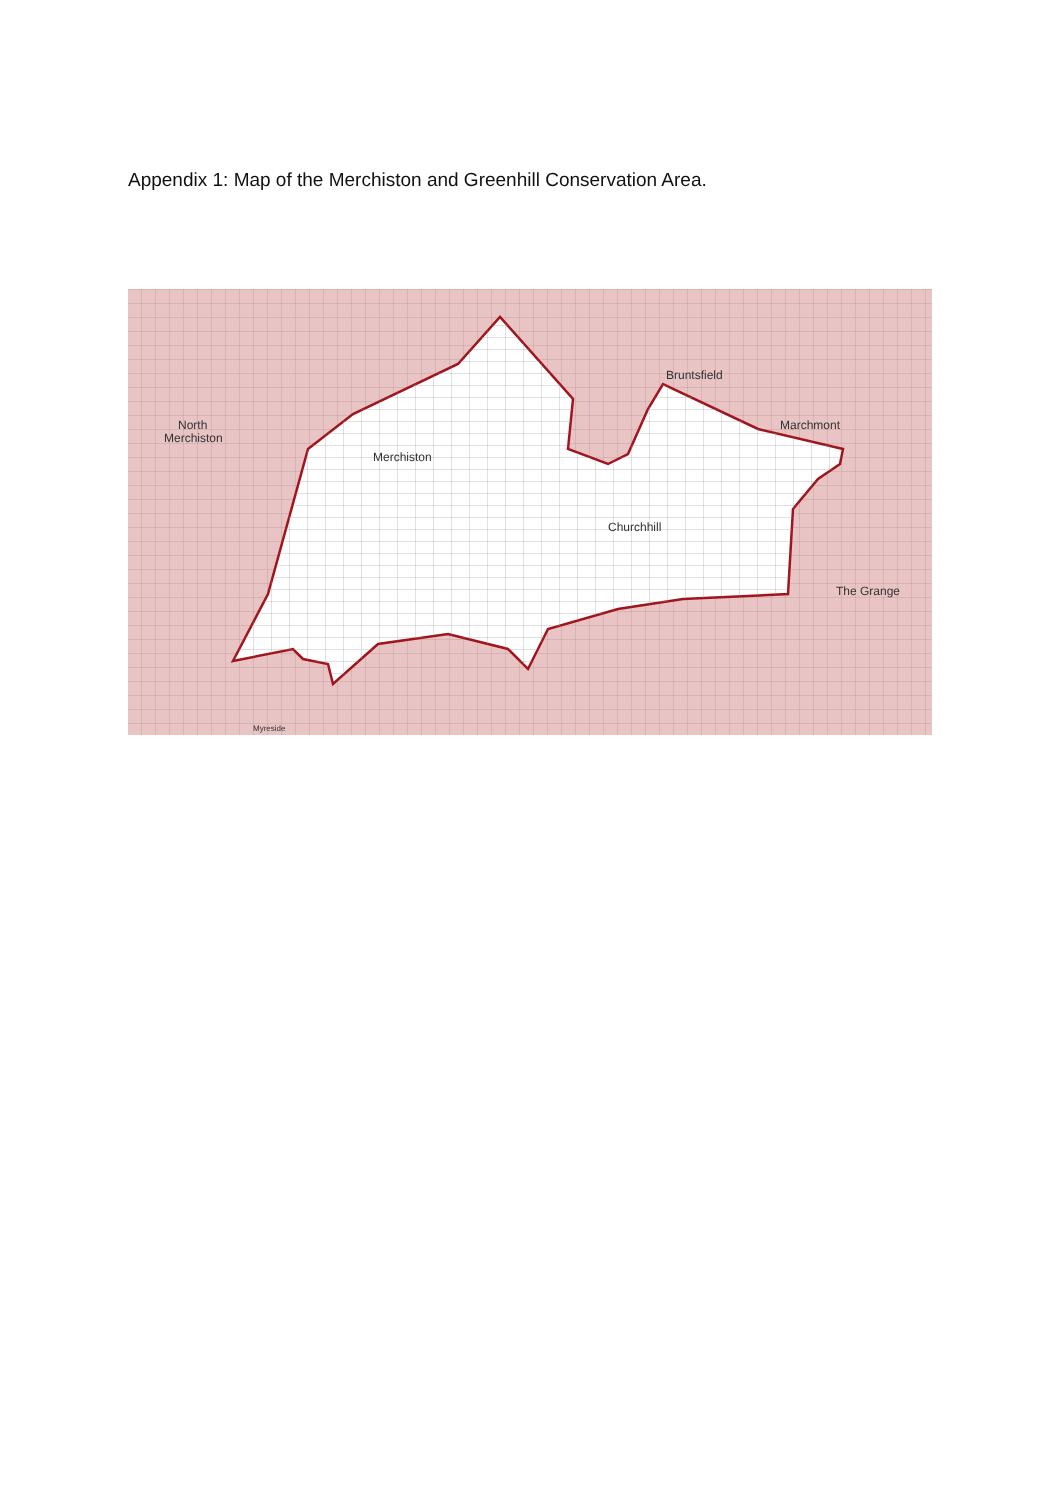Appendix 1: Map of the Merchiston and Greenhill Conservation Area.
Merchiston
Churchhill
Bruntsfield
Marchmont
The Grange
North
Merchiston
Myreside